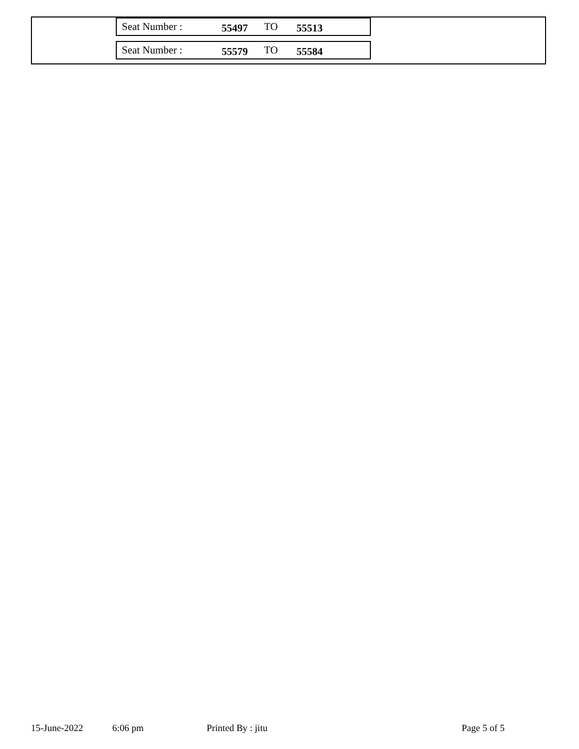| Seat Number : | 55497 | TO | 55513 |
| Seat Number : | 55579 | TO | 55584 |
15-June-2022 6:06 pm Printed By : jitu Page 5 of 5